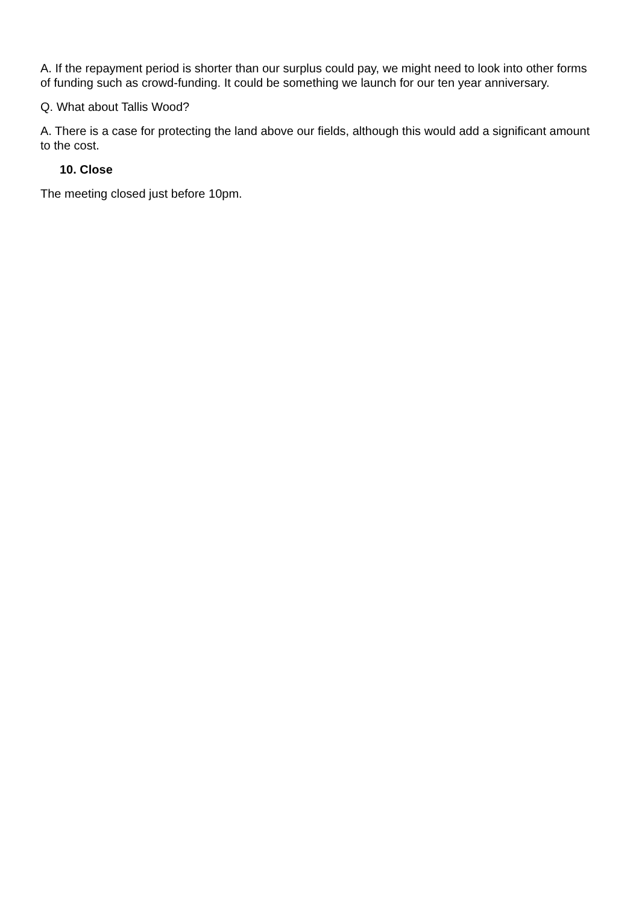A. If the repayment period is shorter than our surplus could pay, we might need to look into other forms of funding such as crowd-funding. It could be something we launch for our ten year anniversary.
Q. What about Tallis Wood?
A. There is a case for protecting the land above our fields, although this would add a significant amount to the cost.
10. Close
The meeting closed just before 10pm.